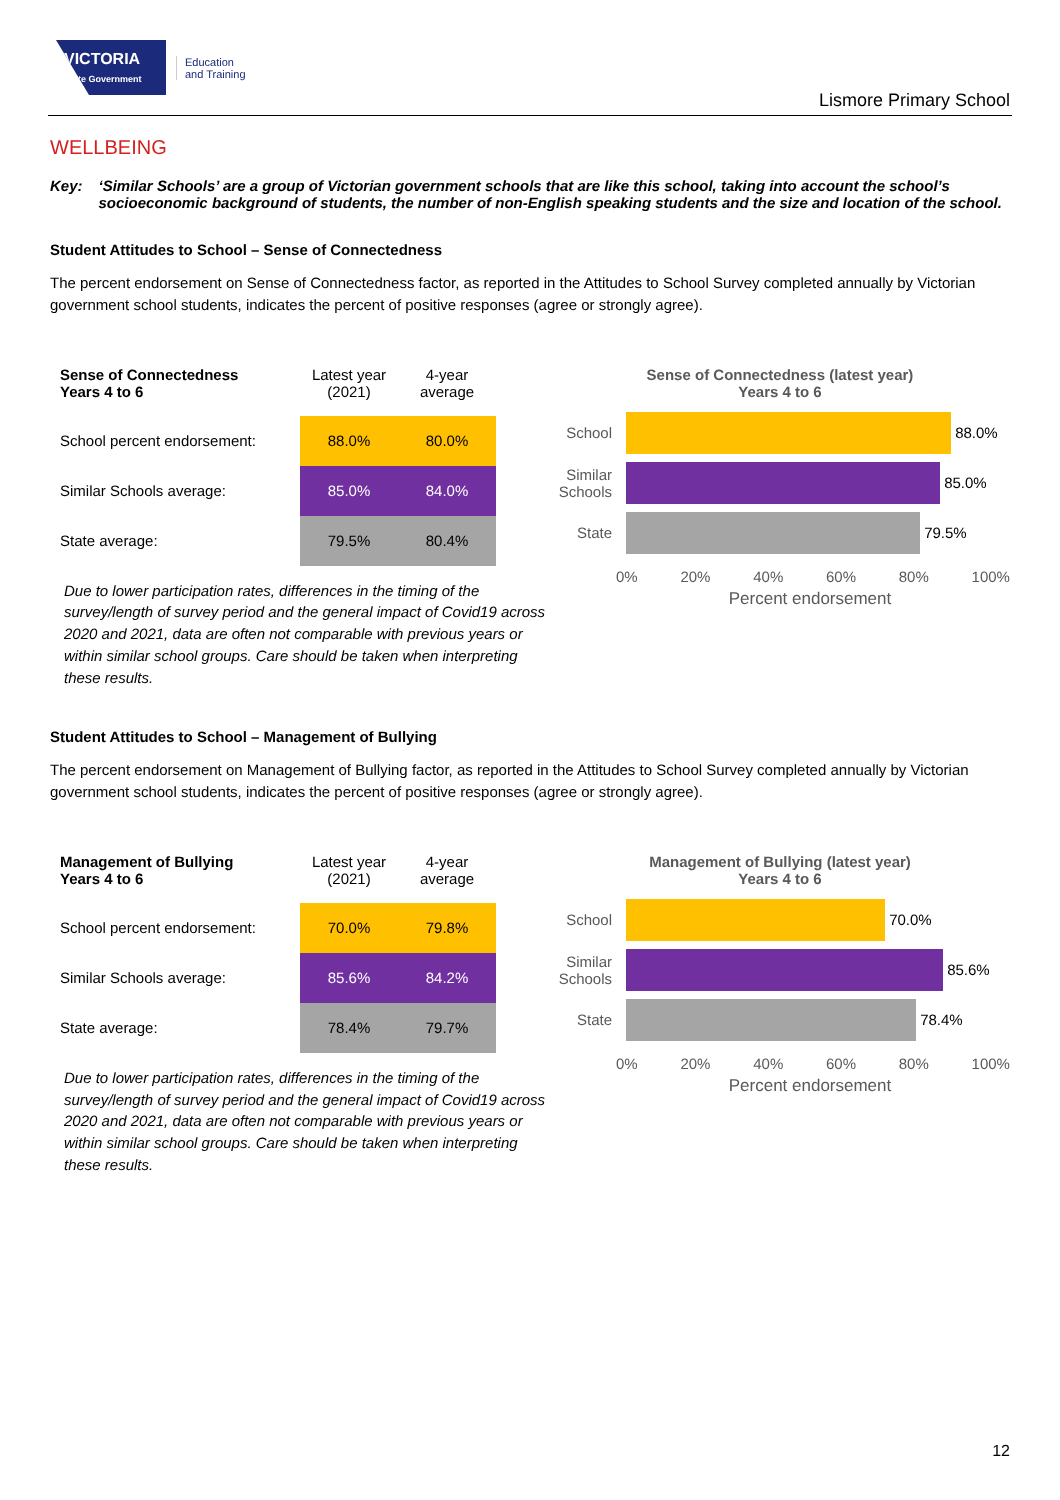VICTORIA
State Government
Education
and Training
Lismore Primary School
WELLBEING
Key: ‘Similar Schools’ are a group of Victorian government schools that are like this school, taking into account the school’s socioeconomic background of students, the number of non-English speaking students and the size and location of the school.
Student Attitudes to School – Sense of Connectedness
The percent endorsement on Sense of Connectedness factor, as reported in the Attitudes to School Survey completed annually by Victorian government school students, indicates the percent of positive responses (agree or strongly agree).
| Sense of Connectedness Years 4 to 6 | Latest year (2021) | 4-year average |
| --- | --- | --- |
| School percent endorsement: | 88.0% | 80.0% |
| Similar Schools average: | 85.0% | 84.0% |
| State average: | 79.5% | 80.4% |
Due to lower participation rates, differences in the timing of the survey/length of survey period and the general impact of Covid19 across 2020 and 2021, data are often not comparable with previous years or within similar school groups. Care should be taken when interpreting these results.
Sense of Connectedness (latest year)
Years 4 to 6
School
88.0%
Similar Schools
85.0%
State
79.5%
0% 20% 40% 60% 80% 100%
Percent endorsement
Student Attitudes to School – Management of Bullying
The percent endorsement on Management of Bullying factor, as reported in the Attitudes to School Survey completed annually by Victorian government school students, indicates the percent of positive responses (agree or strongly agree).
| Management of Bullying Years 4 to 6 | Latest year (2021) | 4-year average |
| --- | --- | --- |
| School percent endorsement: | 70.0% | 79.8% |
| Similar Schools average: | 85.6% | 84.2% |
| State average: | 78.4% | 79.7% |
Due to lower participation rates, differences in the timing of the survey/length of survey period and the general impact of Covid19 across 2020 and 2021, data are often not comparable with previous years or within similar school groups. Care should be taken when interpreting these results.
Management of Bullying (latest year)
Years 4 to 6
School
70.0%
Similar Schools
85.6%
State
78.4%
0% 20% 40% 60% 80% 100%
Percent endorsement
12